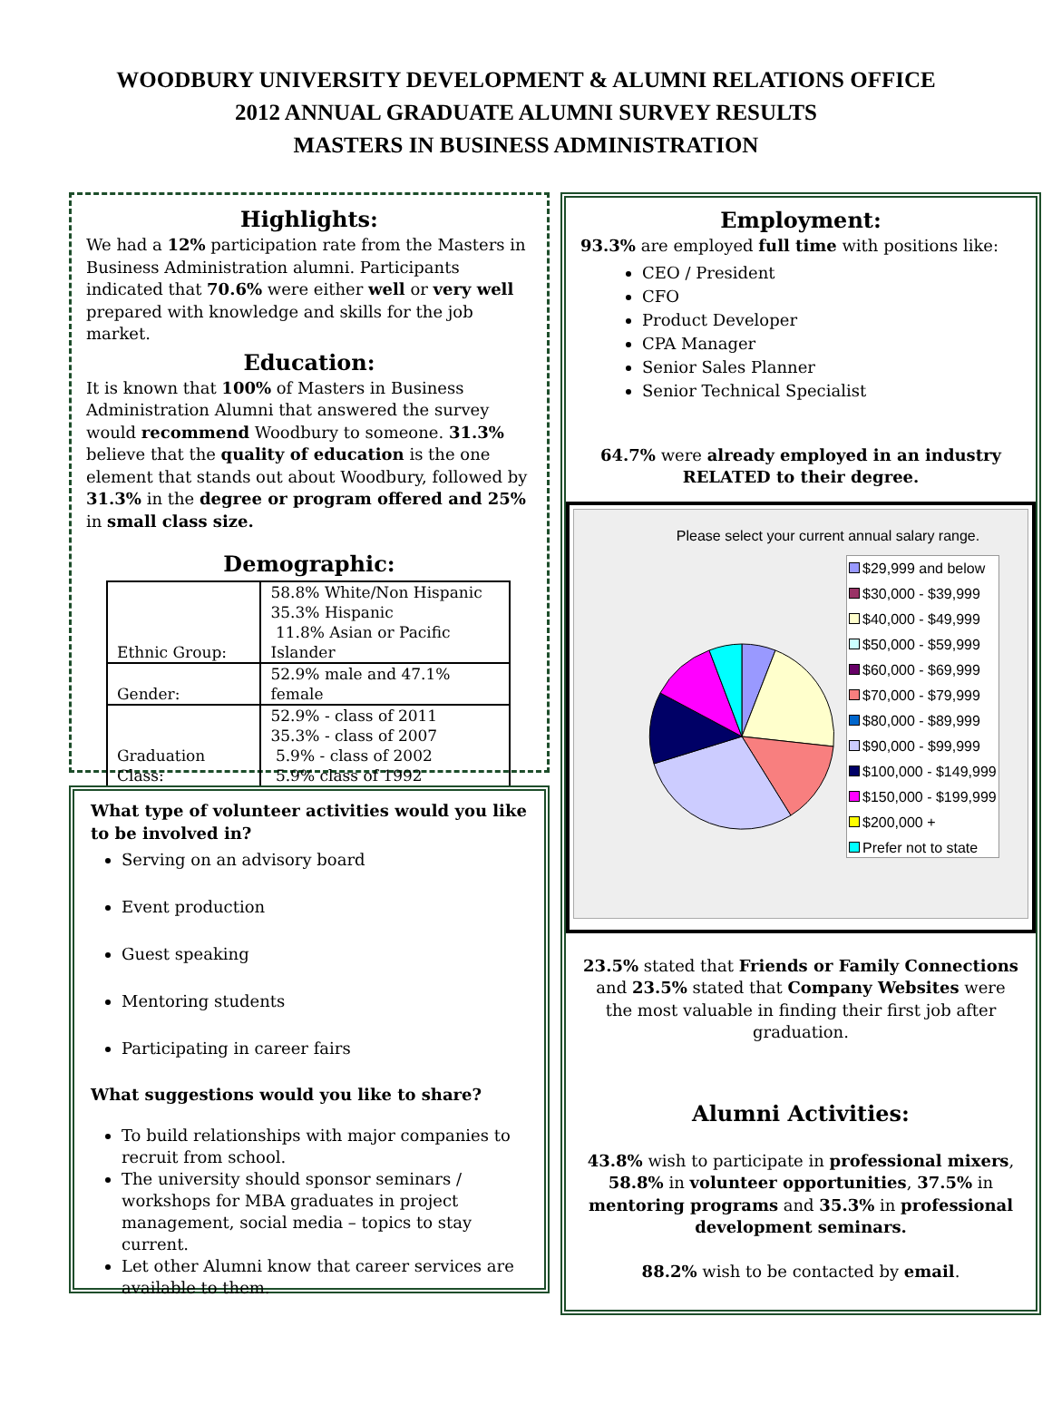WOODBURY UNIVERSITY DEVELOPMENT & ALUMNI RELATIONS OFFICE
2012 ANNUAL GRADUATE ALUMNI SURVEY RESULTS
MASTERS IN BUSINESS ADMINISTRATION
Highlights:
We had a 12% participation rate from the Masters in Business Administration alumni. Participants indicated that 70.6% were either well or very well prepared with knowledge and skills for the job market.
Education:
It is known that 100% of Masters in Business Administration Alumni that answered the survey would recommend Woodbury to someone. 31.3% believe that the quality of education is the one element that stands out about Woodbury, followed by 31.3% in the degree or program offered and 25% in small class size.
Demographic:
| Ethnic Group: | 58.8% White/Non Hispanic 35.3% Hispanic 11.8% Asian or Pacific Islander |
| Gender: | 52.9% male and 47.1% female |
| Graduation Class: | 52.9% - class of 2011 35.3% - class of 2007 5.9% - class of 2002 5.9% class of 1992 |
What type of volunteer activities would you like to be involved in?
Serving on an advisory board
Event production
Guest speaking
Mentoring students
Participating in career fairs
What suggestions would you like to share?
To build relationships with major companies to recruit from school.
The university should sponsor seminars / workshops for MBA graduates in project management, social media – topics to stay current.
Let other Alumni know that career services are available to them.
Employment:
93.3% are employed full time with positions like:
CEO / President
CFO
Product Developer
CPA Manager
Senior Sales Planner
Senior Technical Specialist
64.7% were already employed in an industry RELATED to their degree.
Please select your current annual salary range.
$29,999 and below
$30,000 - $39,999
$40,000 - $49,999
$50,000 - $59,999
$60,000 - $69,999
$70,000 - $79,999
$80,000 - $89,999
$90,000 - $99,999
$100,000 - $149,999
$150,000 - $199,999
$200,000 +
Prefer not to state
23.5% stated that Friends or Family Connections and 23.5% stated that Company Websites were the most valuable in finding their first job after graduation.
Alumni Activities:
43.8% wish to participate in professional mixers, 58.8% in volunteer opportunities, 37.5% in mentoring programs and 35.3% in professional development seminars.
88.2% wish to be contacted by email.